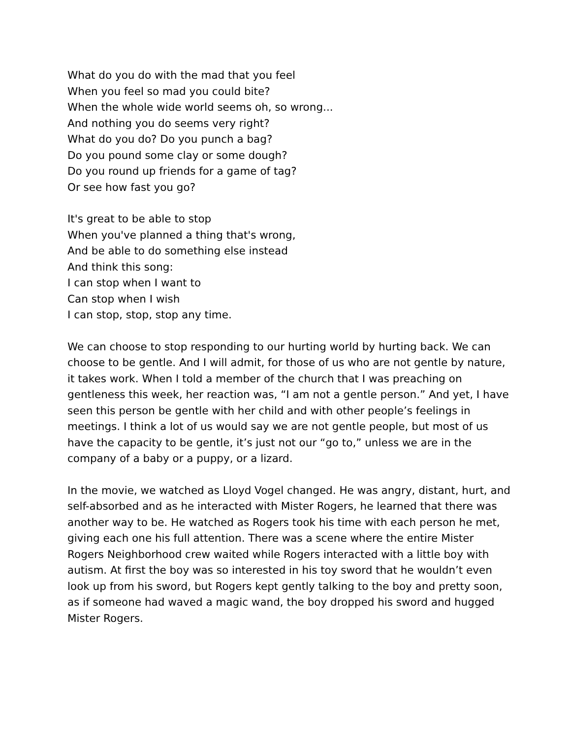What do you do with the mad that you feel
When you feel so mad you could bite?
When the whole wide world seems oh, so wrong...
And nothing you do seems very right?
What do you do? Do you punch a bag?
Do you pound some clay or some dough?
Do you round up friends for a game of tag?
Or see how fast you go?
It's great to be able to stop
When you've planned a thing that's wrong,
And be able to do something else instead
And think this song:
I can stop when I want to
Can stop when I wish
I can stop, stop, stop any time.
We can choose to stop responding to our hurting world by hurting back. We can choose to be gentle. And I will admit, for those of us who are not gentle by nature, it takes work. When I told a member of the church that I was preaching on gentleness this week, her reaction was, “I am not a gentle person.” And yet, I have seen this person be gentle with her child and with other people’s feelings in meetings. I think a lot of us would say we are not gentle people, but most of us have the capacity to be gentle, it’s just not our “go to,” unless we are in the company of a baby or a puppy, or a lizard.
In the movie, we watched as Lloyd Vogel changed. He was angry, distant, hurt, and self-absorbed and as he interacted with Mister Rogers, he learned that there was another way to be. He watched as Rogers took his time with each person he met, giving each one his full attention. There was a scene where the entire Mister Rogers Neighborhood crew waited while Rogers interacted with a little boy with autism. At first the boy was so interested in his toy sword that he wouldn’t even look up from his sword, but Rogers kept gently talking to the boy and pretty soon, as if someone had waved a magic wand, the boy dropped his sword and hugged Mister Rogers.